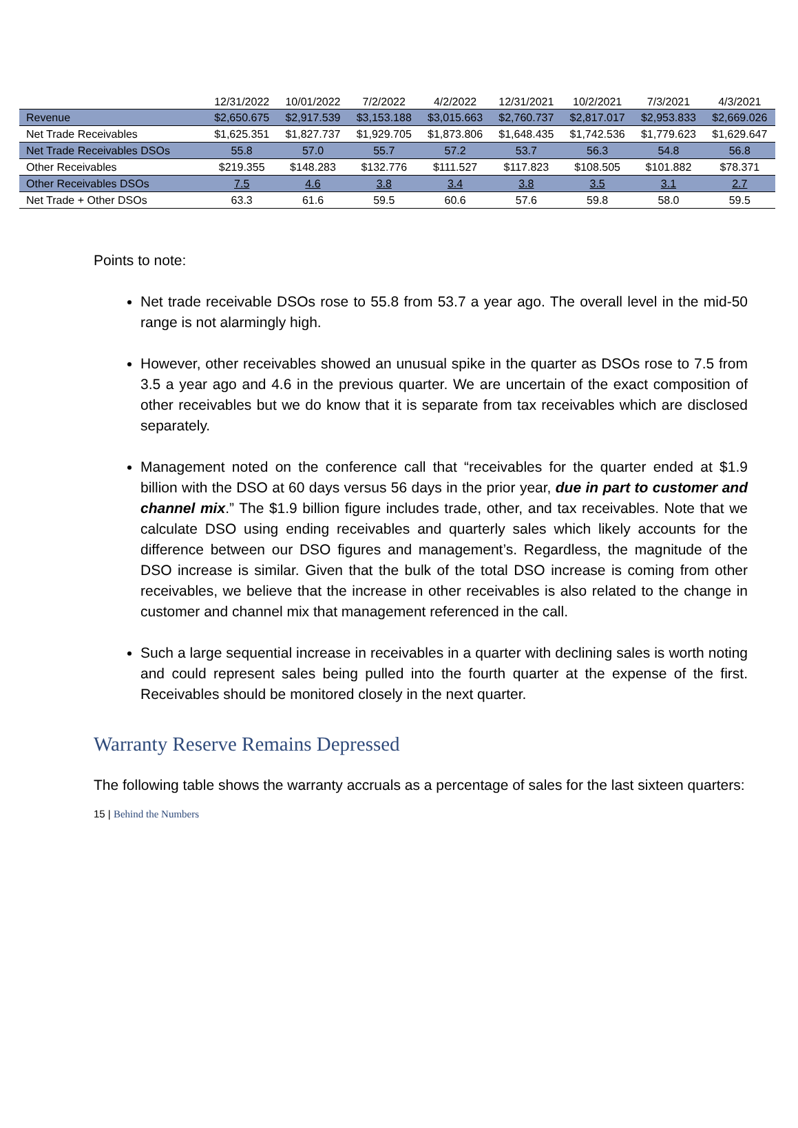| | 12/31/2022 | 10/01/2022 | 7/2/2022 | 4/2/2022 | 12/31/2021 | 10/2/2021 | 7/3/2021 | 4/3/2021 |
| --- | --- | --- | --- | --- | --- | --- | --- | --- |
| Revenue | $2,650.675 | $2,917.539 | $3,153.188 | $3,015.663 | $2,760.737 | $2,817.017 | $2,953.833 | $2,669.026 |
| Net Trade Receivables | $1,625.351 | $1,827.737 | $1,929.705 | $1,873.806 | $1,648.435 | $1,742.536 | $1,779.623 | $1,629.647 |
| Net Trade Receivables DSOs | 55.8 | 57.0 | 55.7 | 57.2 | 53.7 | 56.3 | 54.8 | 56.8 |
| Other Receivables | $219.355 | $148.283 | $132.776 | $111.527 | $117.823 | $108.505 | $101.882 | $78.371 |
| Other Receivables DSOs | 7.5 | 4.6 | 3.8 | 3.4 | 3.8 | 3.5 | 3.1 | 2.7 |
| Net Trade + Other DSOs | 63.3 | 61.6 | 59.5 | 60.6 | 57.6 | 59.8 | 58.0 | 59.5 |
Points to note:
Net trade receivable DSOs rose to 55.8 from 53.7 a year ago. The overall level in the mid-50 range is not alarmingly high.
However, other receivables showed an unusual spike in the quarter as DSOs rose to 7.5 from 3.5 a year ago and 4.6 in the previous quarter. We are uncertain of the exact composition of other receivables but we do know that it is separate from tax receivables which are disclosed separately.
Management noted on the conference call that “receivables for the quarter ended at $1.9 billion with the DSO at 60 days versus 56 days in the prior year, due in part to customer and channel mix.” The $1.9 billion figure includes trade, other, and tax receivables. Note that we calculate DSO using ending receivables and quarterly sales which likely accounts for the difference between our DSO figures and management’s. Regardless, the magnitude of the DSO increase is similar. Given that the bulk of the total DSO increase is coming from other receivables, we believe that the increase in other receivables is also related to the change in customer and channel mix that management referenced in the call.
Such a large sequential increase in receivables in a quarter with declining sales is worth noting and could represent sales being pulled into the fourth quarter at the expense of the first. Receivables should be monitored closely in the next quarter.
Warranty Reserve Remains Depressed
The following table shows the warranty accruals as a percentage of sales for the last sixteen quarters:
15 | Behind the Numbers